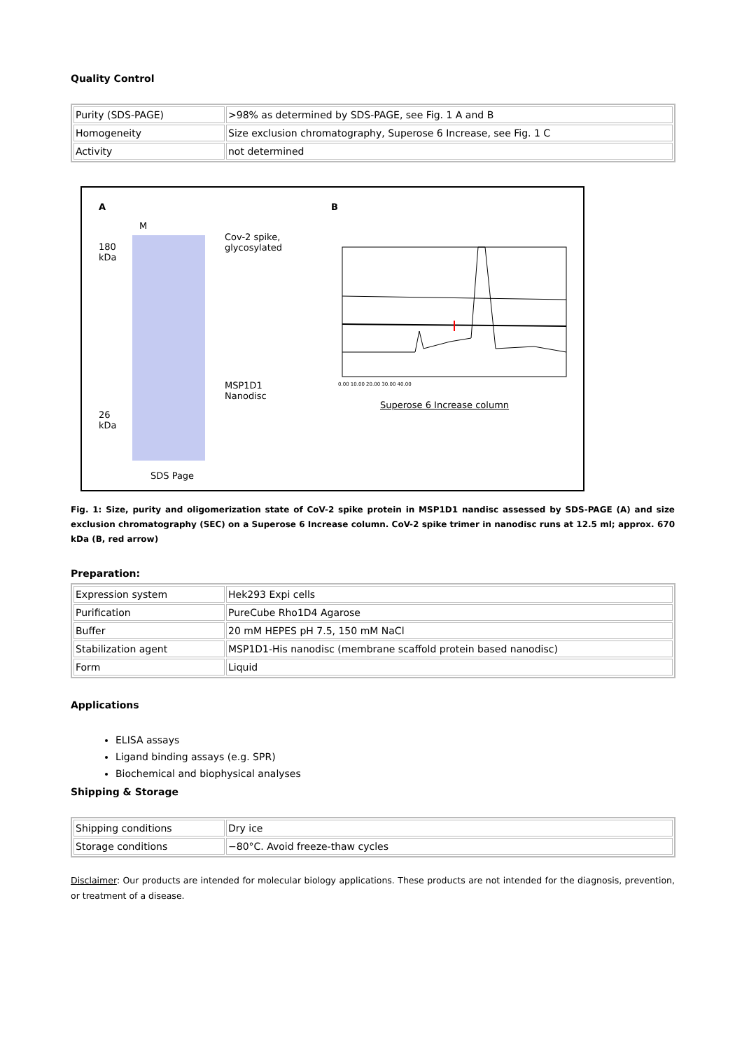Quality Control
| Purity (SDS-PAGE) | >98% as determined by SDS-PAGE, see Fig. 1 A and B |
| Homogeneity | Size exclusion chromatography, Superose 6 Increase, see Fig. 1 C |
| Activity | not determined |
A
180
kDa
26
kDa
M
Cov-2 spike,
glycosylated
MSP1D1
Nanodisc
SDS Page
B
0.00 10.00 20.00 30.00 40.00
Superose 6 Increase column
Fig. 1: Size, purity and oligomerization state of CoV-2 spike protein in MSP1D1 nandisc assessed by SDS-PAGE (A) and size exclusion chromatography (SEC) on a Superose 6 Increase column. CoV-2 spike trimer in nanodisc runs at 12.5 ml; approx. 670 kDa (B, red arrow)
Preparation:
| Expression system | Hek293 Expi cells |
| Purification | PureCube Rho1D4 Agarose |
| Buffer | 20 mM HEPES pH 7.5, 150 mM NaCl |
| Stabilization agent | MSP1D1-His nanodisc (membrane scaffold protein based nanodisc) |
| Form | Liquid |
Applications
ELISA assays
Ligand binding assays (e.g. SPR)
Biochemical and biophysical analyses
Shipping & Storage
| Shipping conditions | Dry ice |
| Storage conditions | −80°C. Avoid freeze-thaw cycles |
Disclaimer: Our products are intended for molecular biology applications. These products are not intended for the diagnosis, prevention, or treatment of a disease.